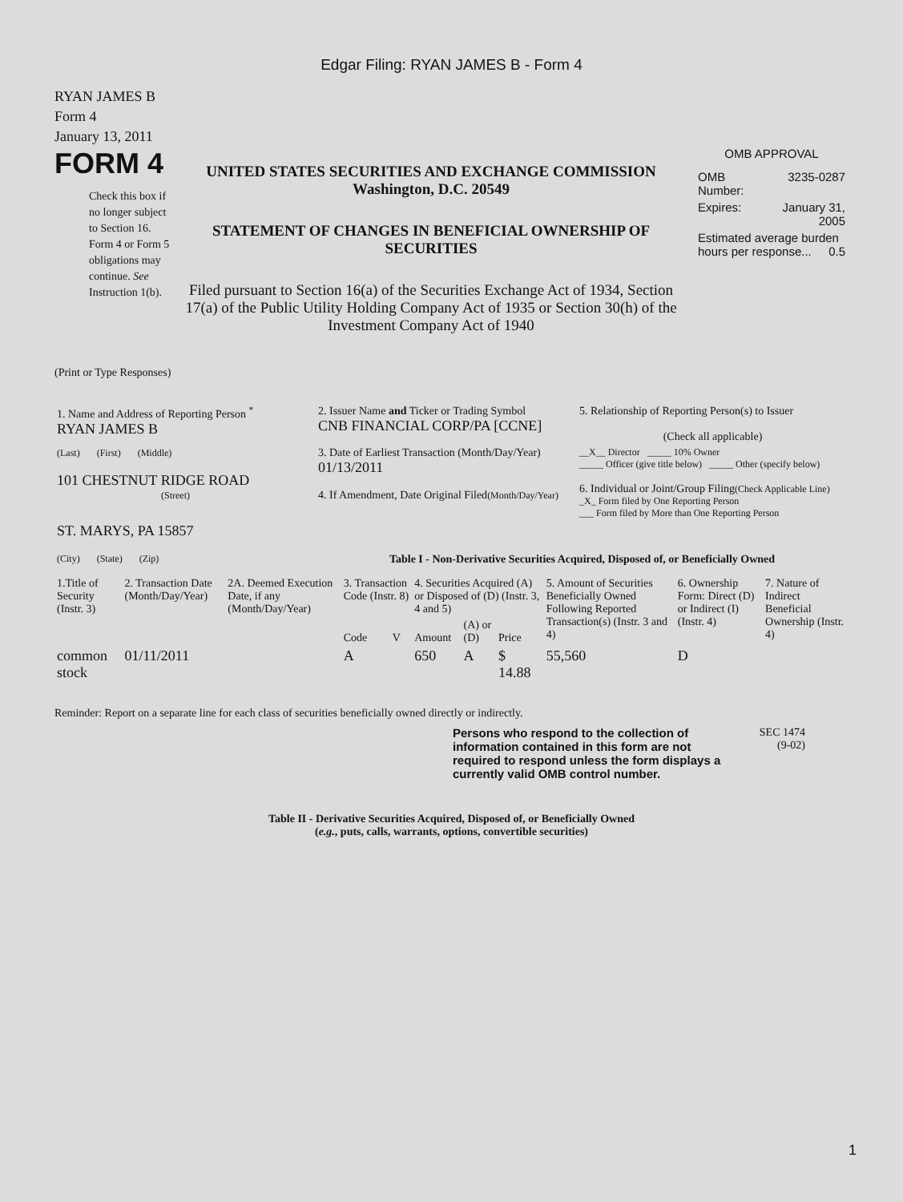Edgar Filing: RYAN JAMES B - Form 4
RYAN JAMES B
Form 4
January 13, 2011
FORM 4
Check this box if no longer subject to Section 16. Form 4 or Form 5 obligations may continue. See Instruction 1(b).
UNITED STATES SECURITIES AND EXCHANGE COMMISSION
Washington, D.C. 20549
STATEMENT OF CHANGES IN BENEFICIAL OWNERSHIP OF SECURITIES
Filed pursuant to Section 16(a) of the Securities Exchange Act of 1934, Section 17(a) of the Public Utility Holding Company Act of 1935 or Section 30(h) of the Investment Company Act of 1940
OMB APPROVAL
| OMB Number: | 3235-0287 |
| Expires: | January 31, 2005 |
| Estimated average burden hours per response... 0.5 | |
(Print or Type Responses)
| 1. Name and Address of Reporting Person <sup>*</sup> RYAN JAMES B | 2. Issuer Name and Ticker or Trading Symbol CNB FINANCIAL CORP/PA [CCNE] | 5. Relationship of Reporting Person(s) to Issuer (Check all applicable) |
| (Last) (First) (Middle) 101 CHESTNUT RIDGE ROAD (Street) | 3. Date of Earliest Transaction (Month/Day/Year) 01/13/2011 4. If Amendment, Date Original Filed (Month/Day/Year) | __X__ Director _____ 10% Owner _____ Officer (give title below) _____ Other (specify below) 6. Individual or Joint/Group Filing (Check Applicable Line) _X_ Form filed by One Reporting Person ___ Form filed by More than One Reporting Person |
| ST. MARYS, PA 15857 (City) (State) (Zip) | Table I - Non-Derivative Securities Acquired, Disposed of, or Beneficially Owned | |
| 1.Title of Security (Instr. 3) | 2. Transaction Date (Month/Day/Year) | 2A. Deemed Execution Date, if any (Month/Day/Year) | 3. Transaction Code (Instr. 8) | | 4. Securities Acquired (A) or Disposed of (D) (Instr. 3, 4 and 5) | | | 5. Amount of Securities Beneficially Owned Following Reported Transaction(s) (Instr. 3 and 4) | 6. Ownership Form: Direct (D) or Indirect (I) (Instr. 4) | 7. Nature of Indirect Beneficial Ownership (Instr. 4) |
| --- | --- | --- | --- | --- | --- | --- | --- | --- | --- | --- |
| | | | Code | V | Amount | (A) or (D) | Price | | | |
| common stock | 01/11/2011 | | A | | 650 | A | $ 14.88 | 55,560 | D | |
Reminder: Report on a separate line for each class of securities beneficially owned directly or indirectly.
Persons who respond to the collection of information contained in this form are not required to respond unless the form displays a currently valid OMB control number.
SEC 1474
(9-02)
Table II - Derivative Securities Acquired, Disposed of, or Beneficially Owned
(e.g., puts, calls, warrants, options, convertible securities)
1